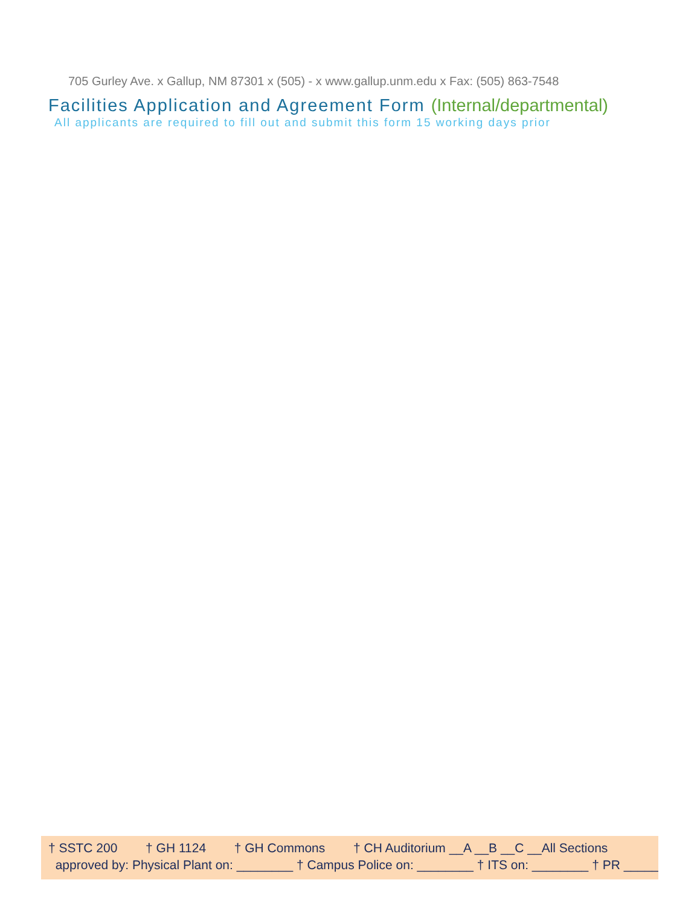705 Gurley Ave. x Gallup, NM 87301 x (505) - x www.gallup.unm.edu x Fax: (505) 863-7548
Facilities Application and Agreement Form (Internal/departmental)
All applicants are required to fill out and submit this form 15 working days prior
† SSTC 200 † GH 1124 † GH Commons † CH Auditorium __A __B __C __All Sections
approved by: Physical Plant on: ________ † Campus Police on: ________ † ITS on: ________ † PR ______